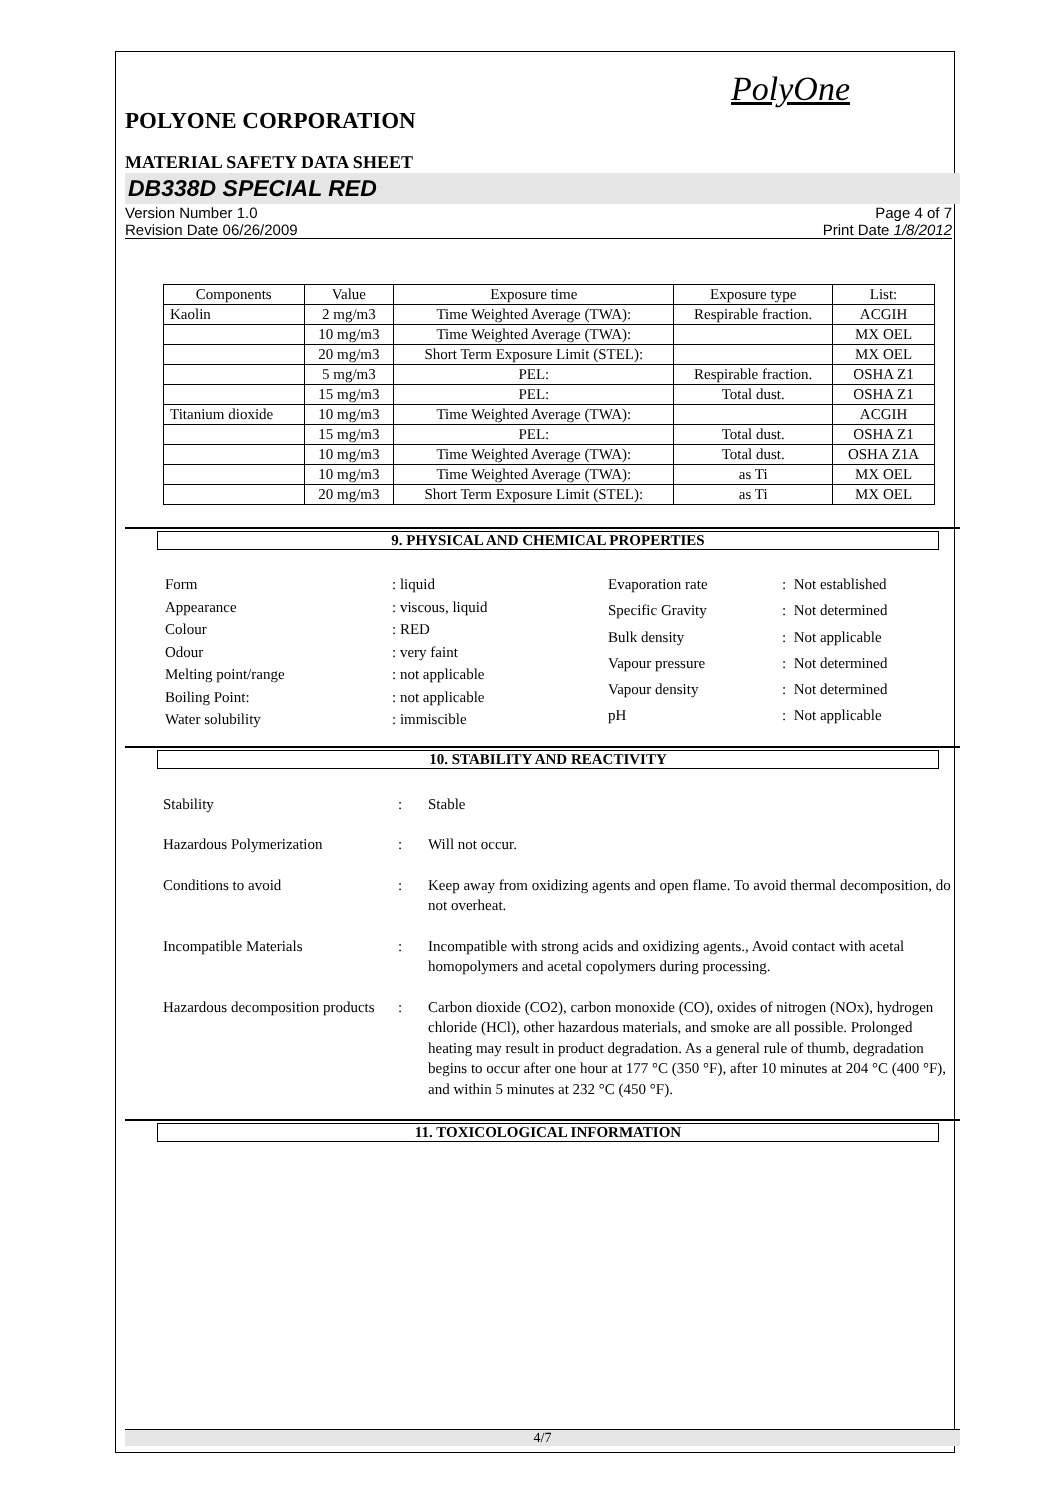PolyOne
POLYONE CORPORATION
MATERIAL SAFETY DATA SHEET
DB338D SPECIAL RED
Version Number 1.0
Revision Date 06/26/2009
Page 4 of 7
Print Date 1/8/2012
| Components | Value | Exposure time | Exposure type | List: |
| --- | --- | --- | --- | --- |
| Kaolin | 2 mg/m3 | Time Weighted Average (TWA): | Respirable fraction. | ACGIH |
| | 10 mg/m3 | Time Weighted Average (TWA): | | MX OEL |
| | 20 mg/m3 | Short Term Exposure Limit (STEL): | | MX OEL |
| | 5 mg/m3 | PEL: | Respirable fraction. | OSHA Z1 |
| | 15 mg/m3 | PEL: | Total dust. | OSHA Z1 |
| Titanium dioxide | 10 mg/m3 | Time Weighted Average (TWA): | | ACGIH |
| | 15 mg/m3 | PEL: | Total dust. | OSHA Z1 |
| | 10 mg/m3 | Time Weighted Average (TWA): | Total dust. | OSHA Z1A |
| | 10 mg/m3 | Time Weighted Average (TWA): | as Ti | MX OEL |
| | 20 mg/m3 | Short Term Exposure Limit (STEL): | as Ti | MX OEL |
9. PHYSICAL AND CHEMICAL PROPERTIES
| Form | : liquid |
| Appearance | : viscous, liquid |
| Colour | : RED |
| Odour | : very faint |
| Melting point/range | : not applicable |
| Boiling Point: | : not applicable |
| Water solubility | : immiscible |
| Evaporation rate | : Not established |
| Specific Gravity | : Not determined |
| Bulk density | : Not applicable |
| Vapour pressure | : Not determined |
| Vapour density | : Not determined |
| pH | : Not applicable |
10. STABILITY AND REACTIVITY
| Stability | : | Stable |
| Hazardous Polymerization | : | Will not occur. |
| Conditions to avoid | : | Keep away from oxidizing agents and open flame. To avoid thermal decomposition, do not overheat. |
| Incompatible Materials | : | Incompatible with strong acids and oxidizing agents., Avoid contact with acetal homopolymers and acetal copolymers during processing. |
| Hazardous decomposition products | : | Carbon dioxide (CO2), carbon monoxide (CO), oxides of nitrogen (NOx), hydrogen chloride (HCl), other hazardous materials, and smoke are all possible. Prolonged heating may result in product degradation. As a general rule of thumb, degradation begins to occur after one hour at 177 °C (350 °F), after 10 minutes at 204 °C (400 °F), and within 5 minutes at 232 °C (450 °F). |
11. TOXICOLOGICAL INFORMATION
4/7